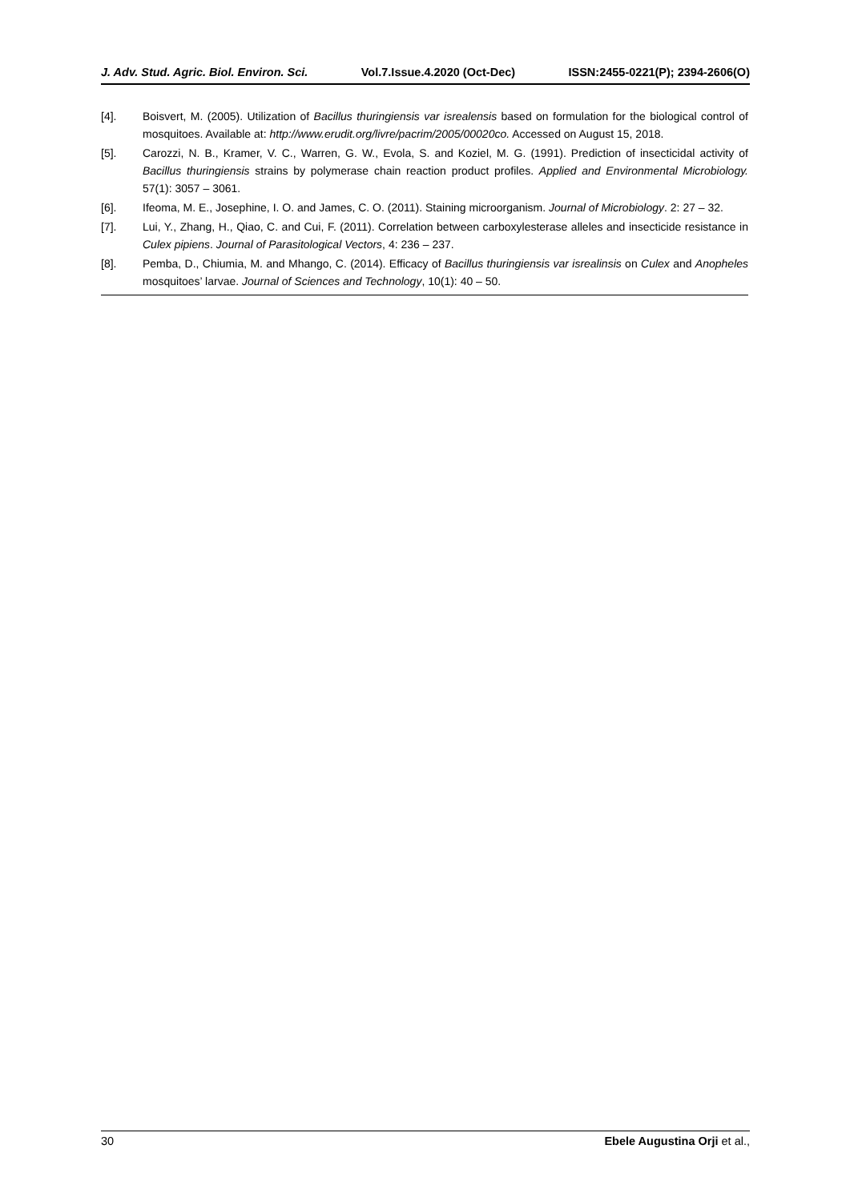J. Adv. Stud. Agric. Biol. Environ. Sci. Vol.7.Issue.4.2020 (Oct-Dec) ISSN:2455-0221(P); 2394-2606(O)
[4]. Boisvert, M. (2005). Utilization of Bacillus thuringiensis var isrealensis based on formulation for the biological control of mosquitoes. Available at: http://www.erudit.org/livre/pacrim/2005/00020co. Accessed on August 15, 2018.
[5]. Carozzi, N. B., Kramer, V. C., Warren, G. W., Evola, S. and Koziel, M. G. (1991). Prediction of insecticidal activity of Bacillus thuringiensis strains by polymerase chain reaction product profiles. Applied and Environmental Microbiology. 57(1): 3057 – 3061.
[6]. Ifeoma, M. E., Josephine, I. O. and James, C. O. (2011). Staining microorganism. Journal of Microbiology. 2: 27 – 32.
[7]. Lui, Y., Zhang, H., Qiao, C. and Cui, F. (2011). Correlation between carboxylesterase alleles and insecticide resistance in Culex pipiens. Journal of Parasitological Vectors, 4: 236 – 237.
[8]. Pemba, D., Chiumia, M. and Mhango, C. (2014). Efficacy of Bacillus thuringiensis var isrealinsis on Culex and Anopheles mosquitoes’ larvae. Journal of Sciences and Technology, 10(1): 40 – 50.
30 Ebele Augustina Orji et al.,